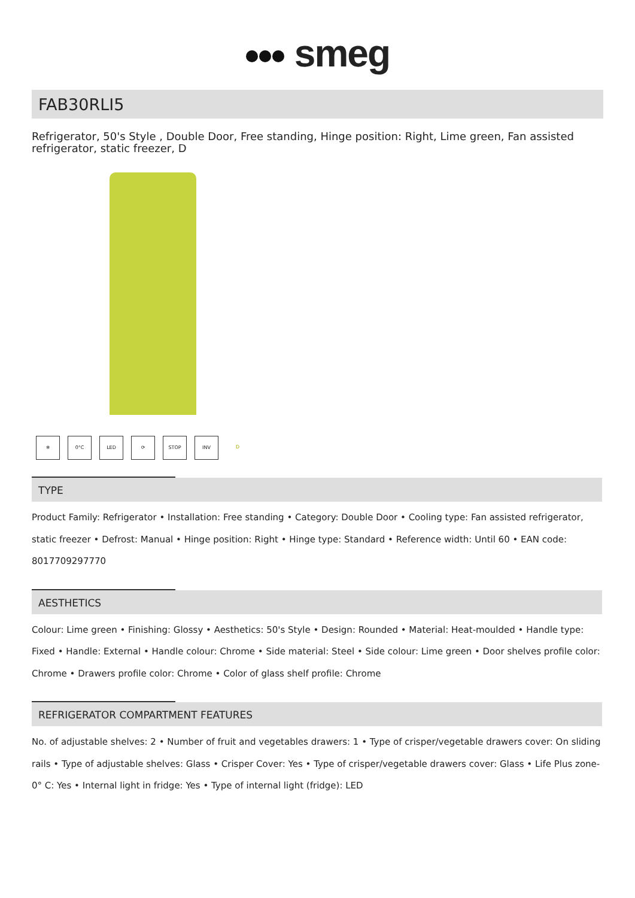smeg
FAB30RLI5
Refrigerator, 50's Style , Double Door, Free standing, Hinge position: Right, Lime green, Fan assisted refrigerator, static freezer, D
❄ 0°C LED ⟳ STOP INV D
TYPE
Product Family: Refrigerator • Installation: Free standing • Category: Double Door • Cooling type: Fan assisted refrigerator, static freezer • Defrost: Manual • Hinge position: Right • Hinge type: Standard • Reference width: Until 60 • EAN code: 8017709297770
AESTHETICS
Colour: Lime green • Finishing: Glossy • Aesthetics: 50's Style • Design: Rounded • Material: Heat-moulded • Handle type: Fixed • Handle: External • Handle colour: Chrome • Side material: Steel • Side colour: Lime green • Door shelves profile color: Chrome • Drawers profile color: Chrome • Color of glass shelf profile: Chrome
REFRIGERATOR COMPARTMENT FEATURES
No. of adjustable shelves: 2 • Number of fruit and vegetables drawers: 1 • Type of crisper/vegetable drawers cover: On sliding rails • Type of adjustable shelves: Glass • Crisper Cover: Yes • Type of crisper/vegetable drawers cover: Glass • Life Plus zone-0° C: Yes • Internal light in fridge: Yes • Type of internal light (fridge): LED